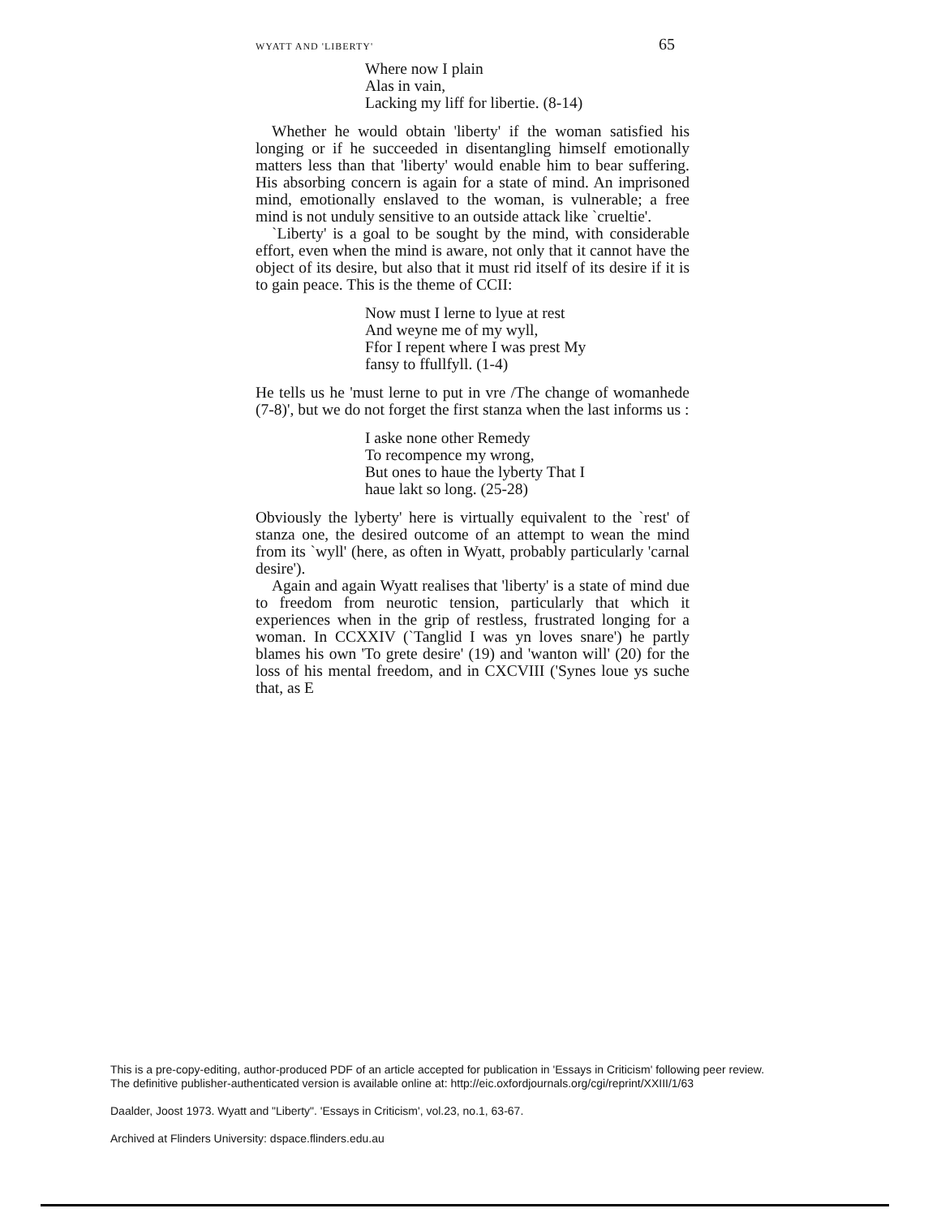WYATT AND 'LIBERTY' 65
Where now I plain
Alas in vain,
Lacking my liff for libertie. (8-14)
Whether he would obtain 'liberty' if the woman satisfied his longing or if he succeeded in disentangling himself emotionally matters less than that 'liberty' would enable him to bear suffering. His absorbing concern is again for a state of mind. An imprisoned mind, emotionally enslaved to the woman, is vulnerable; a free mind is not unduly sensitive to an outside attack like `crueltie'.
`Liberty' is a goal to be sought by the mind, with considerable effort, even when the mind is aware, not only that it cannot have the object of its desire, but also that it must rid itself of its desire if it is to gain peace. This is the theme of CCII:
Now must I lerne to lyue at rest
And weyne me of my wyll,
Ffor I repent where I was prest My
fansy to ffullfyll. (1-4)
He tells us he 'must lerne to put in vre /The change of womanhede (7-8)', but we do not forget the first stanza when the last informs us :
I aske none other Remedy
To recompence my wrong,
But ones to haue the lyberty That I
haue lakt so long. (25-28)
Obviously the lyberty' here is virtually equivalent to the `rest' of stanza one, the desired outcome of an attempt to wean the mind from its `wyll' (here, as often in Wyatt, probably particularly 'carnal desire').
Again and again Wyatt realises that 'liberty' is a state of mind due to freedom from neurotic tension, particularly that which it experiences when in the grip of restless, frustrated longing for a woman. In CCXXIV (`Tanglid I was yn loves snare') he partly blames his own 'To grete desire' (19) and 'wanton will' (20) for the loss of his mental freedom, and in CXCVIII ('Synes loue ys suche that, as E
This is a pre-copy-editing, author-produced PDF of an article accepted for publication in 'Essays in Criticism' following peer review.
The definitive publisher-authenticated version is available online at: http://eic.oxfordjournals.org/cgi/reprint/XXIII/1/63
Daalder, Joost 1973. Wyatt and "Liberty". 'Essays in Criticism', vol.23, no.1, 63-67.
Archived at Flinders University: dspace.flinders.edu.au